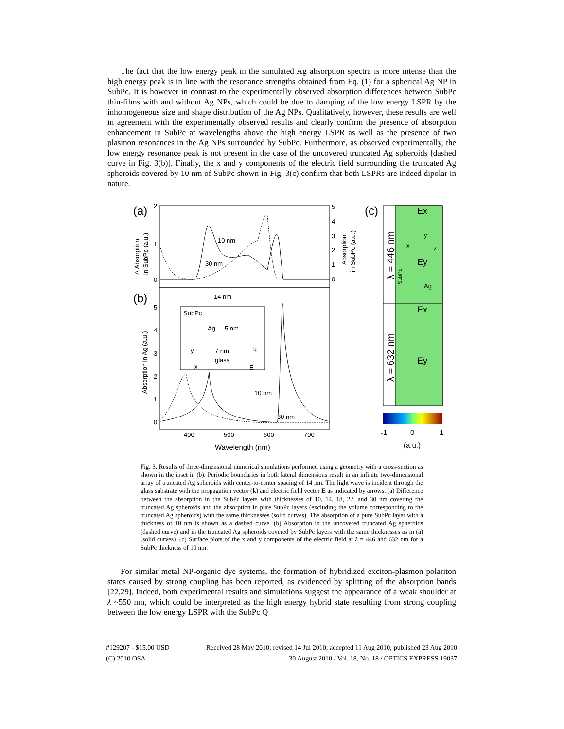The fact that the low energy peak in the simulated Ag absorption spectra is more intense than the high energy peak is in line with the resonance strengths obtained from Eq. (1) for a spherical Ag NP in SubPc. It is however in contrast to the experimentally observed absorption differences between SubPc thin-films with and without Ag NPs, which could be due to damping of the low energy LSPR by the inhomogeneous size and shape distribution of the Ag NPs. Qualitatively, however, these results are well in agreement with the experimentally observed results and clearly confirm the presence of absorption enhancement in SubPc at wavelengths above the high energy LSPR as well as the presence of two plasmon resonances in the Ag NPs surrounded by SubPc. Furthermore, as observed experimentally, the low energy resonance peak is not present in the case of the uncovered truncated Ag spheroids [dashed curve in Fig. 3(b)]. Finally, the x and y components of the electric field surrounding the truncated Ag spheroids covered by 10 nm of SubPc shown in Fig. 3(c) confirm that both LSPRs are indeed dipolar in nature.
(a)
(b)
(c)
10 nm
30 nm
14 nm
SubPc
Ag
5 nm
7 nm
glass
y
x
k
E
10 nm
30 nm
400
500
600
700
Wavelength (nm)
2
1
0
5
4
3
2
1
0
5
4
3
2
1
0
Δ Absorption
in SubPc (a.u.)
Absorption in Ag (a.u.)
Absorption
in SubPc (a.u.)
λ = 446 nm
λ = 632 nm
Ex
Ey
Ex
Ey
Ag
SubPc
y
x
z
-1
0
1
(a.u.)
Fig. 3. Results of three-dimensional numerical simulations performed using a geometry with a cross-section as shown in the inset in (b). Periodic boundaries in both lateral dimensions result in an infinite two-dimensional array of truncated Ag spheroids with center-to-center spacing of 14 nm. The light wave is incident through the glass substrate with the propagation vector (k) and electric field vector E as indicated by arrows. (a) Difference between the absorption in the SubPc layers with thicknesses of 10, 14, 18, 22, and 30 nm covering the truncated Ag spheroids and the absorption in pure SubPc layers (excluding the volume corresponding to the truncated Ag spheroids) with the same thicknesses (solid curves). The absorption of a pure SubPc layer with a thickness of 10 nm is shown as a dashed curve. (b) Absorption in the uncovered truncated Ag spheroids (dashed curve) and in the truncated Ag spheroids covered by SubPc layers with the same thicknesses as in (a) (solid curves). (c) Surface plots of the x and y components of the electric field at λ = 446 and 632 nm for a SubPc thickness of 10 nm.
For similar metal NP-organic dye systems, the formation of hybridized exciton-plasmon polariton states caused by strong coupling has been reported, as evidenced by splitting of the absorption bands [22,29]. Indeed, both experimental results and simulations suggest the appearance of a weak shoulder at λ ~550 nm, which could be interpreted as the high energy hybrid state resulting from strong coupling between the low energy LSPR with the SubPc Q
#129207 - $15.00 USD Received 28 May 2010; revised 14 Jul 2010; accepted 11 Aug 2010; published 23 Aug 2010
(C) 2010 OSA 30 August 2010 / Vol. 18, No. 18 / OPTICS EXPRESS 19037